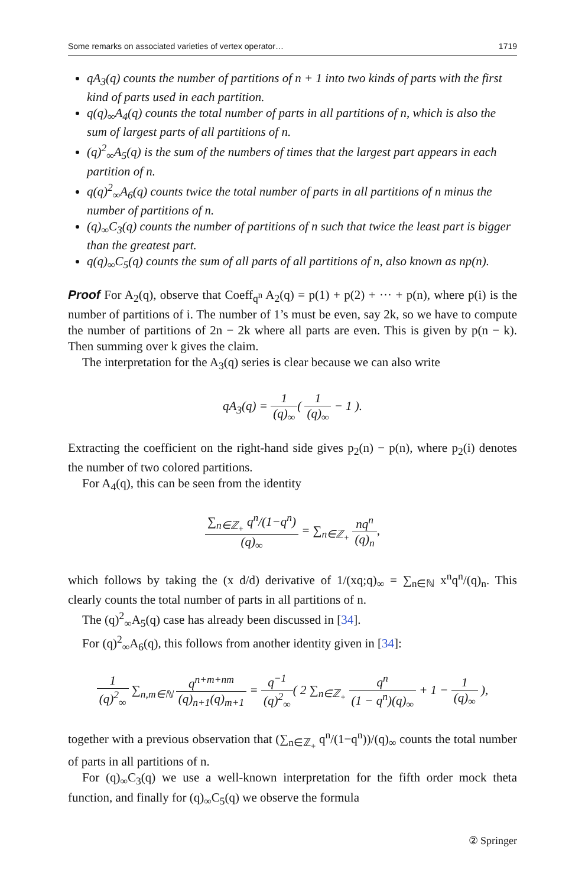Some remarks on associated varieties of vertex operator… 1719
qA<sub>3</sub>(q) counts the number of partitions of n + 1 into two kinds of parts with the first kind of parts used in each partition.
q(q)<sub>∞</sub>A<sub>4</sub>(q) counts the total number of parts in all partitions of n, which is also the sum of largest parts of all partitions of n.
(q)<sup>2</sup><sub>∞</sub>A<sub>5</sub>(q) is the sum of the numbers of times that the largest part appears in each partition of n.
q(q)<sup>2</sup><sub>∞</sub>A<sub>6</sub>(q) counts twice the total number of parts in all partitions of n minus the number of partitions of n.
(q)<sub>∞</sub>C<sub>3</sub>(q) counts the number of partitions of n such that twice the least part is bigger than the greatest part.
q(q)<sub>∞</sub>C<sub>5</sub>(q) counts the sum of all parts of all partitions of n, also known as np(n).
Proof For A<sub>2</sub>(q), observe that Coeff<sub>q<sup>n</sup></sub> A<sub>2</sub>(q) = p(1) + p(2) + ··· + p(n), where p(i) is the number of partitions of i. The number of 1’s must be even, say 2k, so we have to compute the number of partitions of 2n − 2k where all parts are even. This is given by p(n − k). Then summing over k gives the claim.
The interpretation for the A<sub>3</sub>(q) series is clear because we can also write
qA<sub>3</sub>(q) = 1 (q)<sub>∞</sub>( 1 (q)<sub>∞</sub> − 1 ).
Extracting the coefficient on the right-hand side gives p<sub>2</sub>(n) − p(n), where p<sub>2</sub>(i) denotes the number of two colored partitions.
For A<sub>4</sub>(q), this can be seen from the identity
∑<sub>n∈ℤ<sub>+</sub></sub> q<sup>n</sup>/(1−q<sup>n</sup>) (q)<sub>∞</sub> = ∑<sub>n∈ℤ<sub>+</sub></sub> nq<sup>n</sup> (q)<sub>n</sub>,
which follows by taking the (x d/d) derivative of 1/(xq;q)<sub>∞</sub> = ∑<sub>n∈ℕ</sub> x<sup>n</sup>q<sup>n</sup>/(q)<sub>n</sub>. This clearly counts the total number of parts in all partitions of n.
The (q)<sup>2</sup><sub>∞</sub>A<sub>5</sub>(q) case has already been discussed in [34].
For (q)<sup>2</sup><sub>∞</sub>A<sub>6</sub>(q), this follows from another identity given in [34]:
1 (q)<sup>2</sup><sub>∞</sub> ∑<sub>n,m∈ℕ</sub> q<sup>n+m+nm</sup> (q)<sub>n+1</sub>(q)<sub>m+1</sub> = q<sup>−1</sup> (q)<sup>2</sup><sub>∞</sub>( 2 ∑<sub>n∈ℤ<sub>+</sub></sub> q<sup>n</sup> (1 − q<sup>n</sup>)(q)<sub>∞</sub> + 1 − 1 (q)<sub>∞</sub> ),
together with a previous observation that (∑<sub>n∈ℤ<sub>+</sub></sub> q<sup>n</sup>/(1−q<sup>n</sup>))/(q)<sub>∞</sub> counts the total number of parts in all partitions of n.
For (q)<sub>∞</sub>C<sub>3</sub>(q) we use a well-known interpretation for the fifth order mock theta function, and finally for (q)<sub>∞</sub>C<sub>5</sub>(q) we observe the formula
② Springer